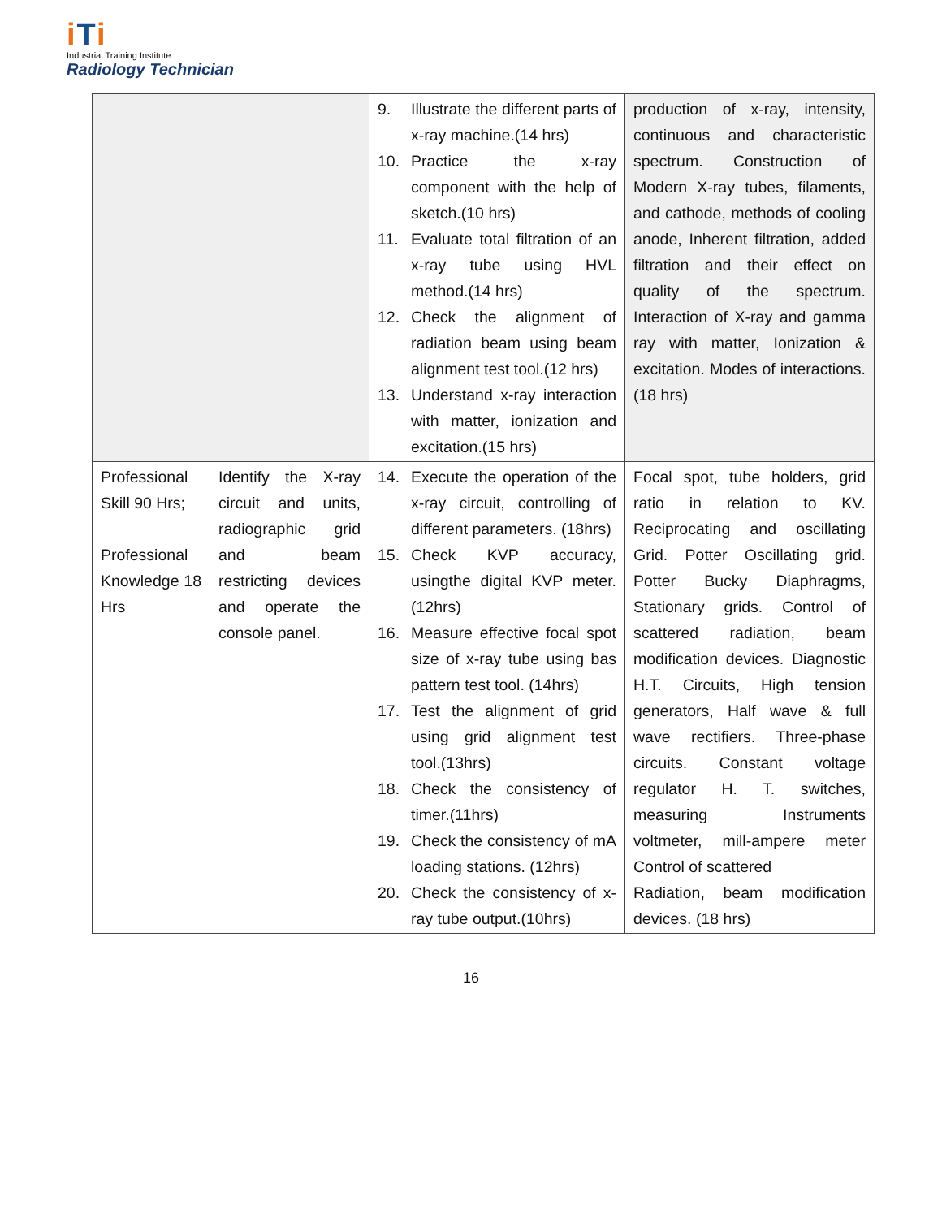iTi
Industrial Training Institute
Radiology Technician
| | | 9. Illustrate the different parts of x-ray machine.(14 hrs) 10. Practice the x-ray component with the help of sketch.(10 hrs) 11. Evaluate total filtration of an x-ray tube using HVL method.(14 hrs) 12. Check the alignment of radiation beam using beam alignment test tool.(12 hrs) 13. Understand x-ray interaction with matter, ionization and excitation.(15 hrs) | production of x-ray, intensity, continuous and characteristic spectrum. Construction of Modern X-ray tubes, filaments, and cathode, methods of cooling anode, Inherent filtration, added filtration and their effect on quality of the spectrum. Interaction of X-ray and gamma ray with matter, Ionization & excitation. Modes of interactions. (18 hrs) |
| Professional Skill 90 Hrs; Professional Knowledge 18 Hrs | Identify the X-ray circuit and units, radiographic grid and beam restricting devices and operate the console panel. | 14. Execute the operation of the x-ray circuit, controlling of different parameters. (18hrs) 15. Check KVP accuracy, usingthe digital KVP meter.(12hrs) 16. Measure effective focal spot size of x-ray tube using bas pattern test tool. (14hrs) 17. Test the alignment of grid using grid alignment test tool.(13hrs) 18. Check the consistency of timer.(11hrs) 19. Check the consistency of mA loading stations. (12hrs) 20. Check the consistency of x-ray tube output.(10hrs) | Focal spot, tube holders, grid ratio in relation to KV. Reciprocating and oscillating Grid. Potter Oscillating grid. Potter Bucky Diaphragms, Stationary grids. Control of scattered radiation, beam modification devices. Diagnostic H.T. Circuits, High tension generators, Half wave & full wave rectifiers. Three-phase circuits. Constant voltage regulator H. T. switches, measuring Instruments voltmeter, mill-ampere meter Control of scattered Radiation, beam modification devices. (18 hrs) |
16